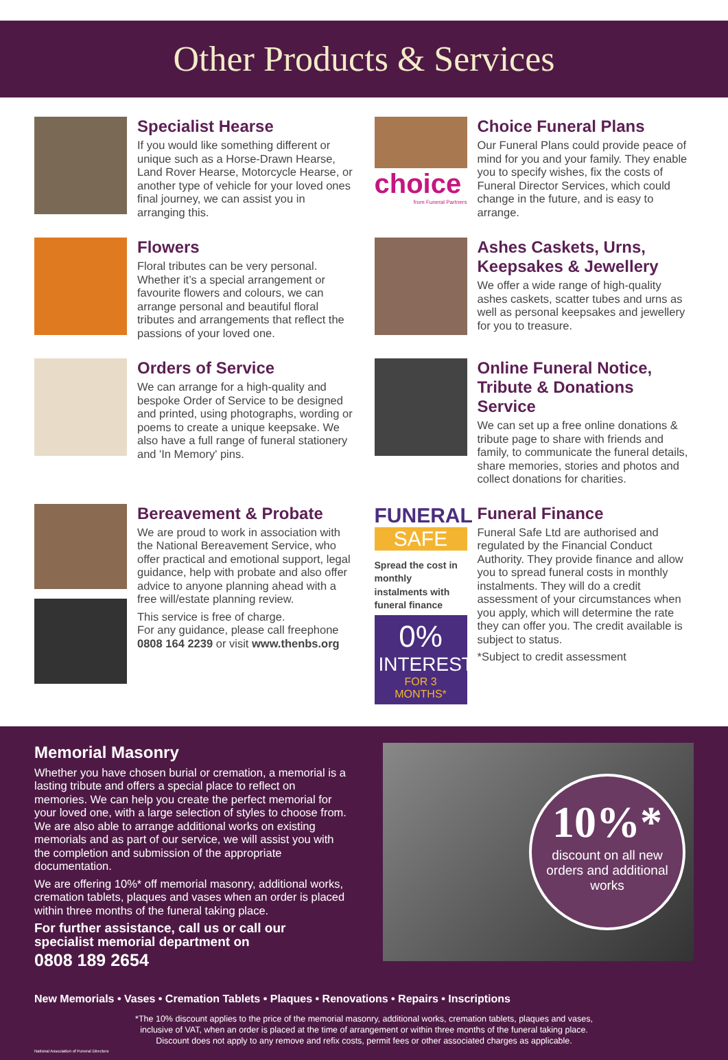Other Products & Services
Specialist Hearse
If you would like something different or unique such as a Horse-Drawn Hearse, Land Rover Hearse, Motorcycle Hearse, or another type of vehicle for your loved ones final journey, we can assist you in arranging this.
choice
from Funeral Partners
Choice Funeral Plans
Our Funeral Plans could provide peace of mind for you and your family. They enable you to specify wishes, fix the costs of Funeral Director Services, which could change in the future, and is easy to arrange.
Flowers
Floral tributes can be very personal. Whether it’s a special arrangement or favourite flowers and colours, we can arrange personal and beautiful floral tributes and arrangements that reflect the passions of your loved one.
Ashes Caskets, Urns, Keepsakes & Jewellery
We offer a wide range of high-quality ashes caskets, scatter tubes and urns as well as personal keepsakes and jewellery for you to treasure.
Orders of Service
We can arrange for a high-quality and bespoke Order of Service to be designed and printed, using photographs, wording or poems to create a unique keepsake. We also have a full range of funeral stationery and 'In Memory' pins.
Online Funeral Notice, Tribute & Donations Service
We can set up a free online donations & tribute page to share with friends and family, to communicate the funeral details, share memories, stories and photos and collect donations for charities.
Bereavement & Probate
We are proud to work in association with the National Bereavement Service, who offer practical and emotional support, legal guidance, help with probate and also offer advice to anyone planning ahead with a free will/estate planning review.
This service is free of charge.
For any guidance, please call freephone 0808 164 2239 or visit www.thenbs.org
FUNERAL
SAFE
Spread the cost in monthly instalments with funeral finance
0%
INTEREST
FOR 3 MONTHS*
Funeral Finance
Funeral Safe Ltd are authorised and regulated by the Financial Conduct Authority. They provide finance and allow you to spread funeral costs in monthly instalments. They will do a credit assessment of your circumstances when you apply, which will determine the rate they can offer you. The credit available is subject to status.
*Subject to credit assessment
Memorial Masonry
Whether you have chosen burial or cremation, a memorial is a lasting tribute and offers a special place to reflect on memories. We can help you create the perfect memorial for your loved one, with a large selection of styles to choose from. We are also able to arrange additional works on existing memorials and as part of our service, we will assist you with the completion and submission of the appropriate documentation.
We are offering 10%* off memorial masonry, additional works, cremation tablets, plaques and vases when an order is placed within three months of the funeral taking place.
For further assistance, call us or call our specialist memorial department on
0808 189 2654
10%*
discount on all new orders and additional works
New Memorials • Vases • Cremation Tablets • Plaques • Renovations • Repairs • Inscriptions
*The 10% discount applies to the price of the memorial masonry, additional works, cremation tablets, plaques and vases,
inclusive of VAT, when an order is placed at the time of arrangement or within three months of the funeral taking place.
Discount does not apply to any remove and refix costs, permit fees or other associated charges as applicable.
National Association of Funeral Directors